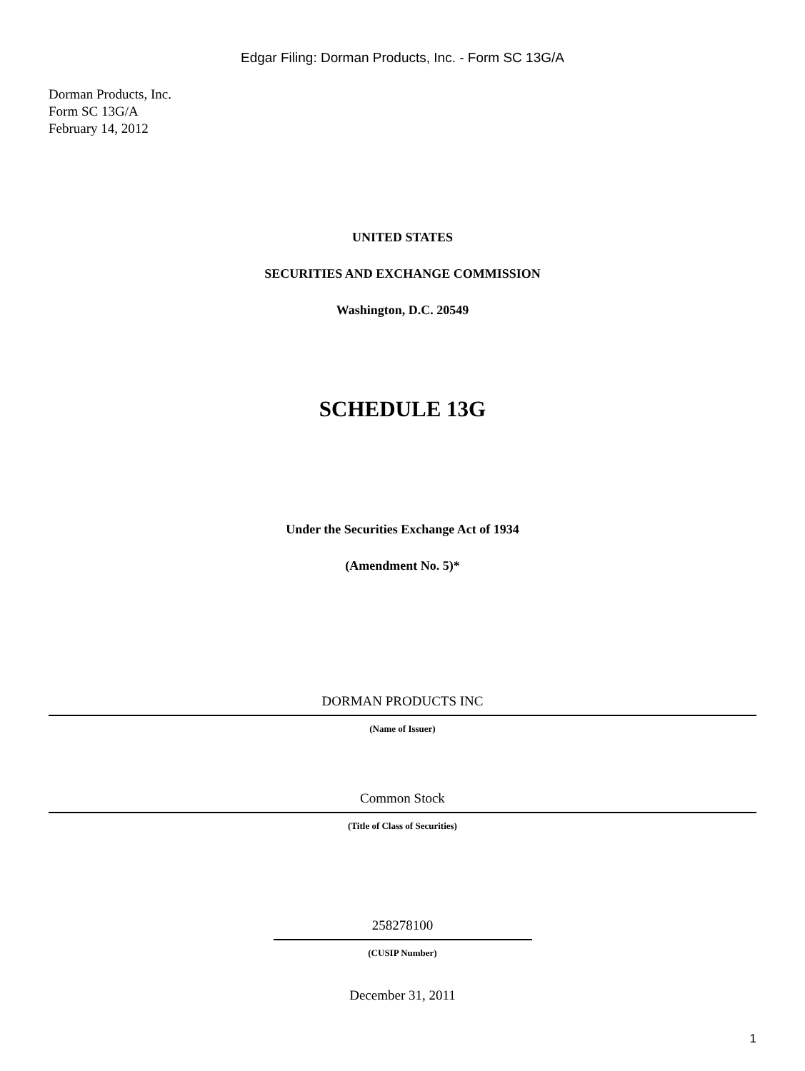Edgar Filing: Dorman Products, Inc. - Form SC 13G/A
Dorman Products, Inc.
Form SC 13G/A
February 14, 2012
UNITED STATES
SECURITIES AND EXCHANGE COMMISSION
Washington, D.C. 20549
SCHEDULE 13G
Under the Securities Exchange Act of 1934
(Amendment No. 5)*
DORMAN PRODUCTS INC
(Name of Issuer)
Common Stock
(Title of Class of Securities)
258278100
(CUSIP Number)
December 31, 2011
1